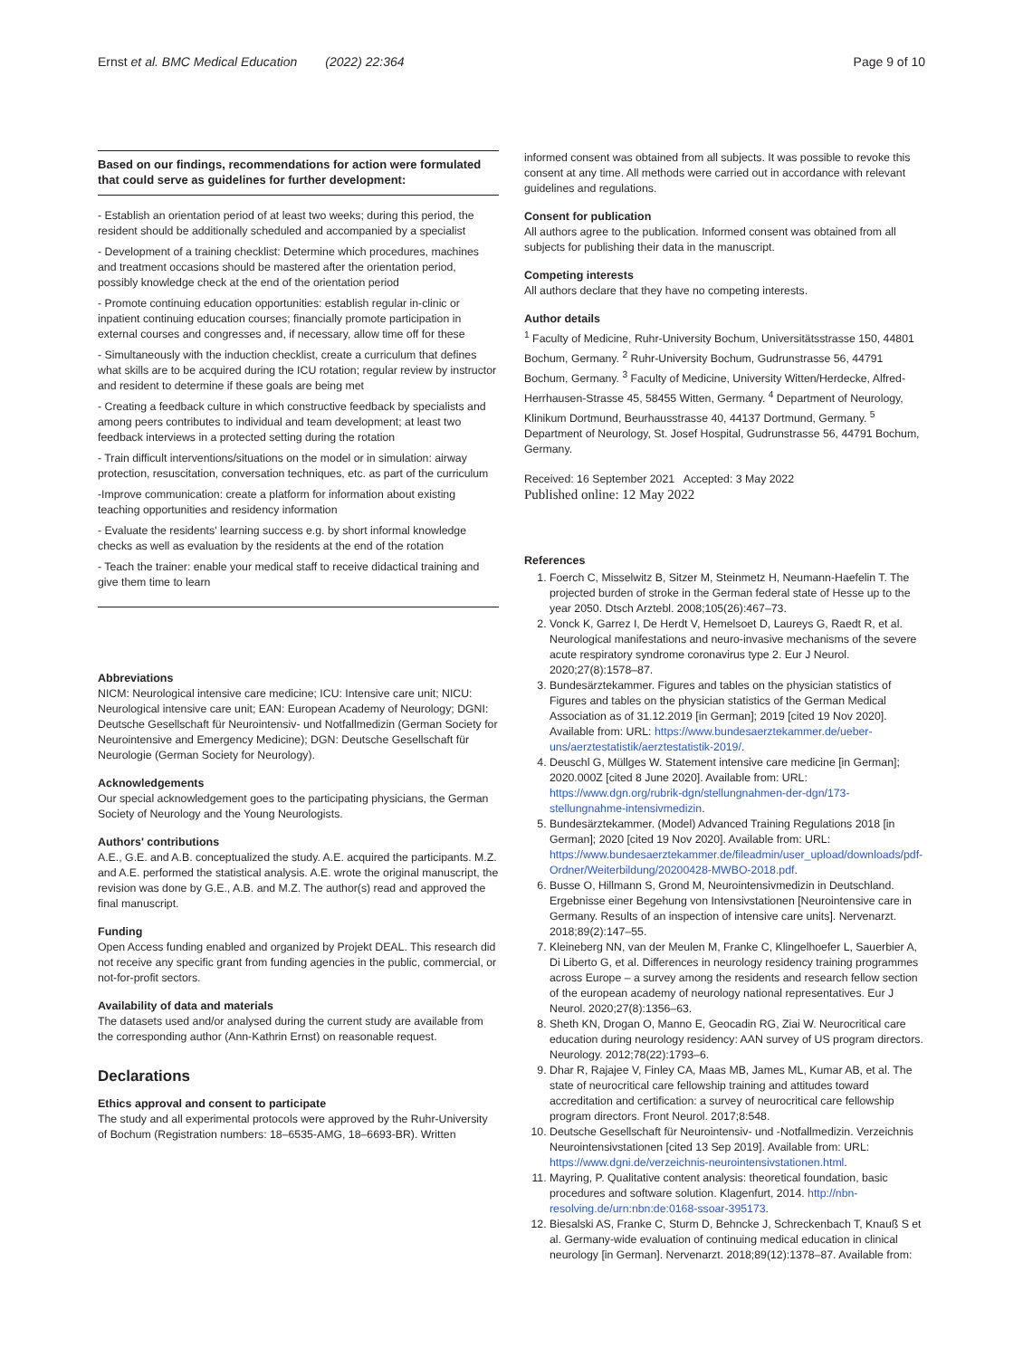Ernst et al. BMC Medical Education (2022) 22:364 Page 9 of 10
Based on our findings, recommendations for action were formulated that could serve as guidelines for further development:
- Establish an orientation period of at least two weeks; during this period, the resident should be additionally scheduled and accompanied by a specialist
- Development of a training checklist: Determine which procedures, machines and treatment occasions should be mastered after the orientation period, possibly knowledge check at the end of the orientation period
- Promote continuing education opportunities: establish regular in-clinic or inpatient continuing education courses; financially promote participation in external courses and congresses and, if necessary, allow time off for these
- Simultaneously with the induction checklist, create a curriculum that defines what skills are to be acquired during the ICU rotation; regular review by instructor and resident to determine if these goals are being met
- Creating a feedback culture in which constructive feedback by specialists and among peers contributes to individual and team development; at least two feedback interviews in a protected setting during the rotation
- Train difficult interventions/situations on the model or in simulation: airway protection, resuscitation, conversation techniques, etc. as part of the curriculum
-Improve communication: create a platform for information about existing teaching opportunities and residency information
- Evaluate the residents' learning success e.g. by short informal knowledge checks as well as evaluation by the residents at the end of the rotation
- Teach the trainer: enable your medical staff to receive didactical training and give them time to learn
Abbreviations
NICM: Neurological intensive care medicine; ICU: Intensive care unit; NICU: Neurological intensive care unit; EAN: European Academy of Neurology; DGNI: Deutsche Gesellschaft für Neurointensiv- und Notfallmedizin (German Society for Neurointensive and Emergency Medicine); DGN: Deutsche Gesellschaft für Neurologie (German Society for Neurology).
Acknowledgements
Our special acknowledgement goes to the participating physicians, the German Society of Neurology and the Young Neurologists.
Authors' contributions
A.E., G.E. and A.B. conceptualized the study. A.E. acquired the participants. M.Z. and A.E. performed the statistical analysis. A.E. wrote the original manuscript, the revision was done by G.E., A.B. and M.Z. The author(s) read and approved the final manuscript.
Funding
Open Access funding enabled and organized by Projekt DEAL. This research did not receive any specific grant from funding agencies in the public, commercial, or not-for-profit sectors.
Availability of data and materials
The datasets used and/or analysed during the current study are available from the corresponding author (Ann-Kathrin Ernst) on reasonable request.
Declarations
Ethics approval and consent to participate
The study and all experimental protocols were approved by the Ruhr-University of Bochum (Registration numbers: 18–6535-AMG, 18–6693-BR). Written
informed consent was obtained from all subjects. It was possible to revoke this consent at any time. All methods were carried out in accordance with relevant guidelines and regulations.
Consent for publication
All authors agree to the publication. Informed consent was obtained from all subjects for publishing their data in the manuscript.
Competing interests
All authors declare that they have no competing interests.
Author details
<sup>1</sup> Faculty of Medicine, Ruhr-University Bochum, Universitätsstrasse 150, 44801 Bochum, Germany. <sup>2</sup> Ruhr-University Bochum, Gudrunstrasse 56, 44791 Bochum, Germany. <sup>3</sup> Faculty of Medicine, University Witten/Herdecke, Alfred-Herrhausen-Strasse 45, 58455 Witten, Germany. <sup>4</sup> Department of Neurology, Klinikum Dortmund, Beurhausstrasse 40, 44137 Dortmund, Germany. <sup>5</sup> Department of Neurology, St. Josef Hospital, Gudrunstrasse 56, 44791 Bochum, Germany.
Received: 16 September 2021 Accepted: 3 May 2022
Published online: 12 May 2022
References
1. Foerch C, Misselwitz B, Sitzer M, Steinmetz H, Neumann-Haefelin T. The projected burden of stroke in the German federal state of Hesse up to the year 2050. Dtsch Arztebl. 2008;105(26):467–73.
2. Vonck K, Garrez I, De Herdt V, Hemelsoet D, Laureys G, Raedt R, et al. Neurological manifestations and neuro-invasive mechanisms of the severe acute respiratory syndrome coronavirus type 2. Eur J Neurol. 2020;27(8):1578–87.
3. Bundesärztekammer. Figures and tables on the physician statistics of Figures and tables on the physician statistics of the German Medical Association as of 31.12.2019 [in German]; 2019 [cited 19 Nov 2020]. Available from: URL: https://www.bundesaerztekammer.de/ueber-uns/aerztestatistik/aerztestatistik-2019/.
4. Deuschl G, Müllges W. Statement intensive care medicine [in German]; 2020.000Z [cited 8 June 2020]. Available from: URL: https://www.dgn.org/rubrik-dgn/stellungnahmen-der-dgn/173-stellungnahme-intensivmedizin.
5. Bundesärztekammer. (Model) Advanced Training Regulations 2018 [in German]; 2020 [cited 19 Nov 2020]. Available from: URL: https://www.bundesaerztekammer.de/fileadmin/user_upload/downloads/pdf-Ordner/Weiterbildung/20200428-MWBO-2018.pdf.
6. Busse O, Hillmann S, Grond M, Neurointensivmedizin in Deutschland. Ergebnisse einer Begehung von Intensivstationen [Neurointensive care in Germany. Results of an inspection of intensive care units]. Nervenarzt. 2018;89(2):147–55.
7. Kleineberg NN, van der Meulen M, Franke C, Klingelhoefer L, Sauerbier A, Di Liberto G, et al. Differences in neurology residency training programmes across Europe – a survey among the residents and research fellow section of the european academy of neurology national representatives. Eur J Neurol. 2020;27(8):1356–63.
8. Sheth KN, Drogan O, Manno E, Geocadin RG, Ziai W. Neurocritical care education during neurology residency: AAN survey of US program directors. Neurology. 2012;78(22):1793–6.
9. Dhar R, Rajajee V, Finley CA, Maas MB, James ML, Kumar AB, et al. The state of neurocritical care fellowship training and attitudes toward accreditation and certification: a survey of neurocritical care fellowship program directors. Front Neurol. 2017;8:548.
10. Deutsche Gesellschaft für Neurointensiv- und -Notfallmedizin. Verzeichnis Neurointensivstationen [cited 13 Sep 2019]. Available from: URL: https://www.dgni.de/verzeichnis-neurointensivstationen.html.
11. Mayring, P. Qualitative content analysis: theoretical foundation, basic procedures and software solution. Klagenfurt, 2014. http://nbn-resolving.de/urn:nbn:de:0168-ssoar-395173.
12. Biesalski AS, Franke C, Sturm D, Behncke J, Schreckenbach T, Knauß S et al. Germany-wide evaluation of continuing medical education in clinical neurology [in German]. Nervenarzt. 2018;89(12):1378–87. Available from: